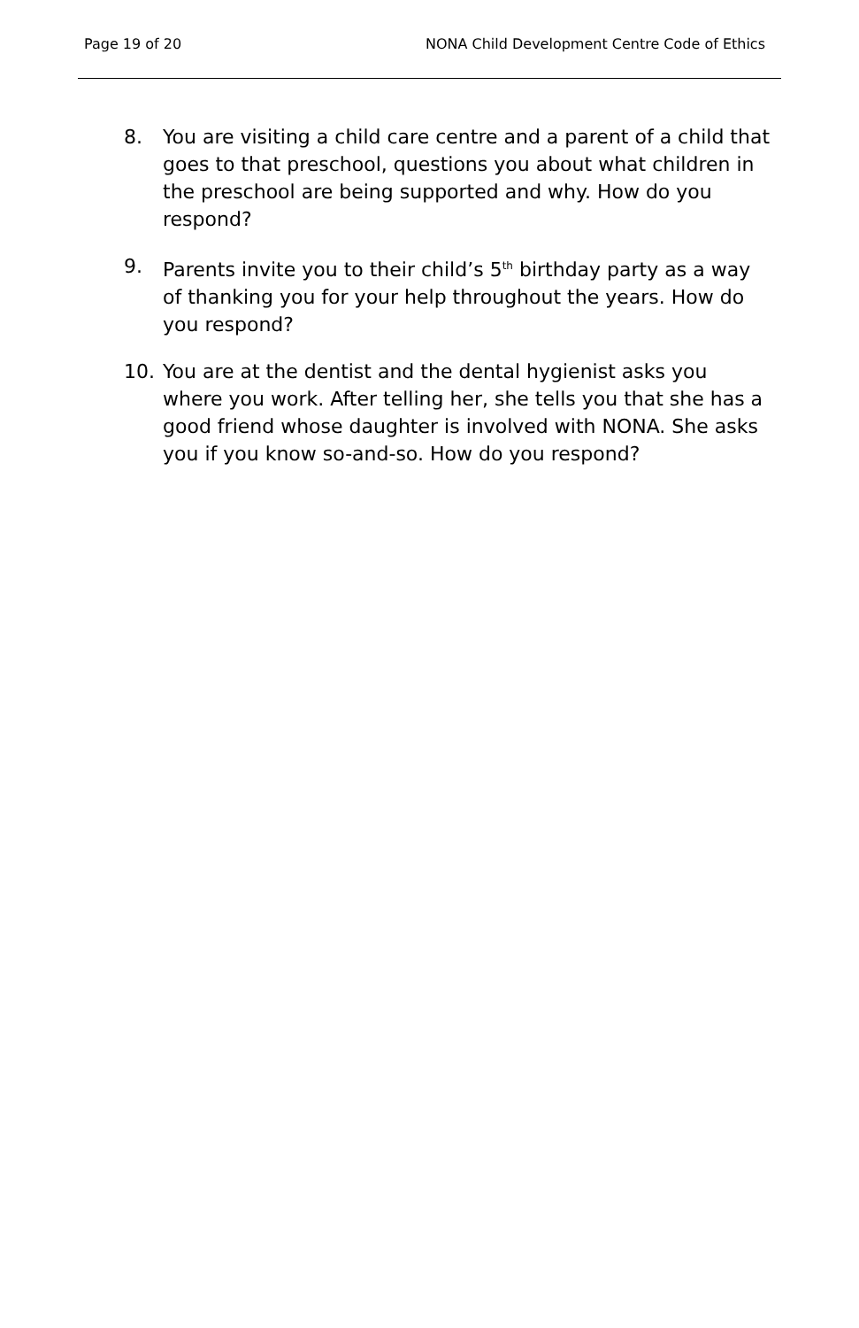Page 19 of 20 NONA Child Development Centre Code of Ethics
8. You are visiting a child care centre and a parent of a child that goes to that preschool, questions you about what children in the preschool are being supported and why. How do you respond?
9. Parents invite you to their child’s 5<sup>th</sup> birthday party as a way of thanking you for your help throughout the years. How do you respond?
10. You are at the dentist and the dental hygienist asks you where you work. After telling her, she tells you that she has a good friend whose daughter is involved with NONA. She asks you if you know so-and-so. How do you respond?